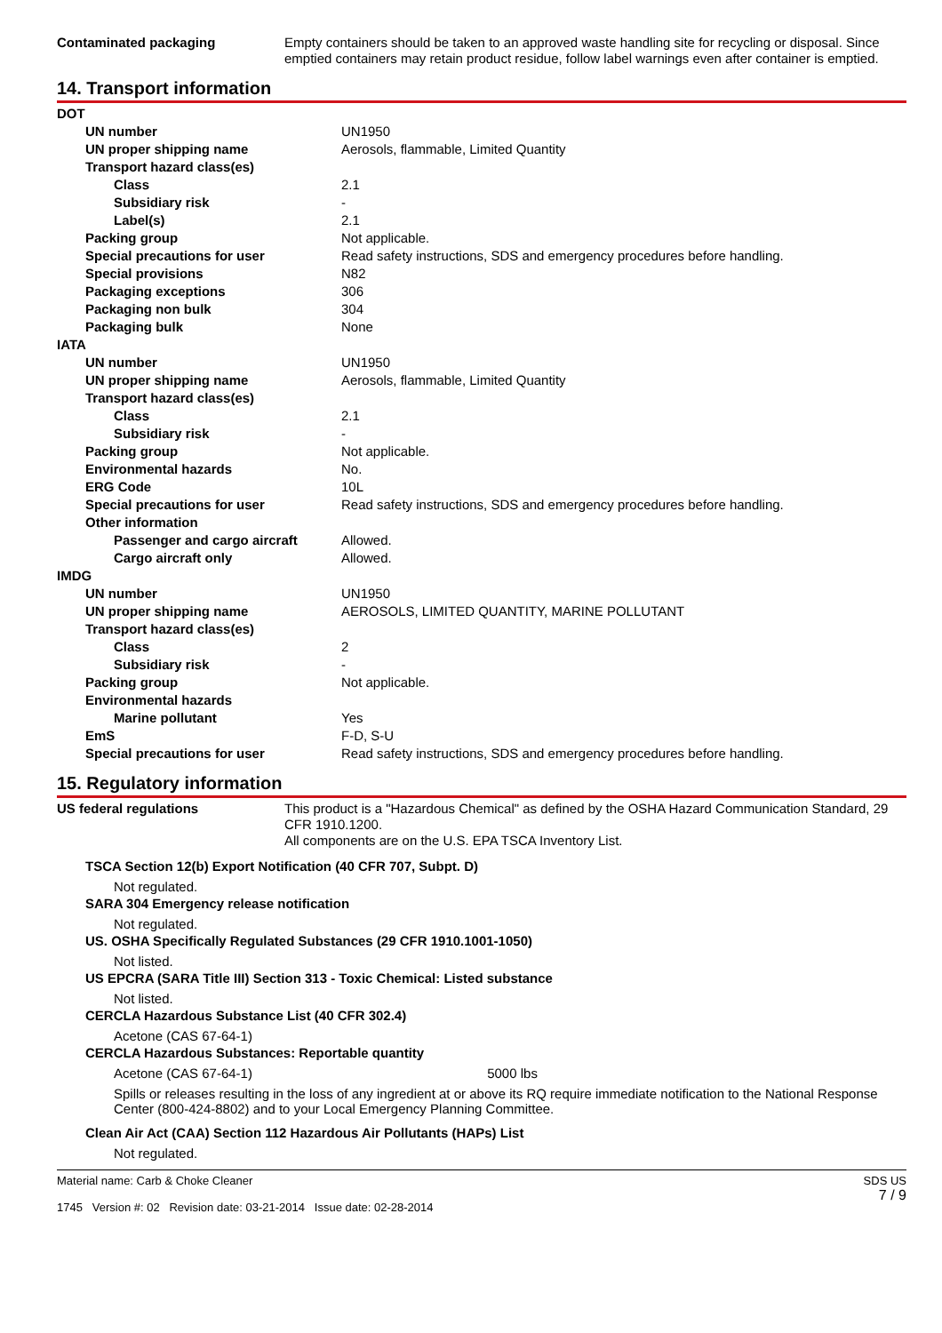| Contaminated packaging | Empty containers should be taken to an approved waste handling site for recycling or disposal. Since emptied containers may retain product residue, follow label warnings even after container is emptied. |
14. Transport information
| DOT | |
| UN number | UN1950 |
| UN proper shipping name | Aerosols, flammable, Limited Quantity |
| Transport hazard class(es) | |
| Class | 2.1 |
| Subsidiary risk | - |
| Label(s) | 2.1 |
| Packing group | Not applicable. |
| Special precautions for user | Read safety instructions, SDS and emergency procedures before handling. |
| Special provisions | N82 |
| Packaging exceptions | 306 |
| Packaging non bulk | 304 |
| Packaging bulk | None |
| IATA | |
| UN number | UN1950 |
| UN proper shipping name | Aerosols, flammable, Limited Quantity |
| Transport hazard class(es) | |
| Class | 2.1 |
| Subsidiary risk | - |
| Packing group | Not applicable. |
| Environmental hazards | No. |
| ERG Code | 10L |
| Special precautions for user | Read safety instructions, SDS and emergency procedures before handling. |
| Other information | |
| Passenger and cargo aircraft | Allowed. |
| Cargo aircraft only | Allowed. |
| IMDG | |
| UN number | UN1950 |
| UN proper shipping name | AEROSOLS, LIMITED QUANTITY, MARINE POLLUTANT |
| Transport hazard class(es) | |
| Class | 2 |
| Subsidiary risk | - |
| Packing group | Not applicable. |
| Environmental hazards | |
| Marine pollutant | Yes |
| EmS | F-D, S-U |
| Special precautions for user | Read safety instructions, SDS and emergency procedures before handling. |
15. Regulatory information
| US federal regulations | This product is a "Hazardous Chemical" as defined by the OSHA Hazard Communication Standard, 29 CFR 1910.1200. All components are on the U.S. EPA TSCA Inventory List. |
TSCA Section 12(b) Export Notification (40 CFR 707, Subpt. D)
Not regulated.
SARA 304 Emergency release notification
Not regulated.
US. OSHA Specifically Regulated Substances (29 CFR 1910.1001-1050)
Not listed.
US EPCRA (SARA Title III) Section 313 - Toxic Chemical: Listed substance
Not listed.
CERCLA Hazardous Substance List (40 CFR 302.4)
Acetone (CAS 67-64-1)
CERCLA Hazardous Substances: Reportable quantity
Acetone (CAS 67-64-1) 5000 lbs
Spills or releases resulting in the loss of any ingredient at or above its RQ require immediate notification to the National Response Center (800-424-8802) and to your Local Emergency Planning Committee.
Clean Air Act (CAA) Section 112 Hazardous Air Pollutants (HAPs) List
Not regulated.
Material name: Carb & Choke Cleaner
1745 Version #: 02 Revision date: 03-21-2014 Issue date: 02-28-2014
SDS US
7 / 9